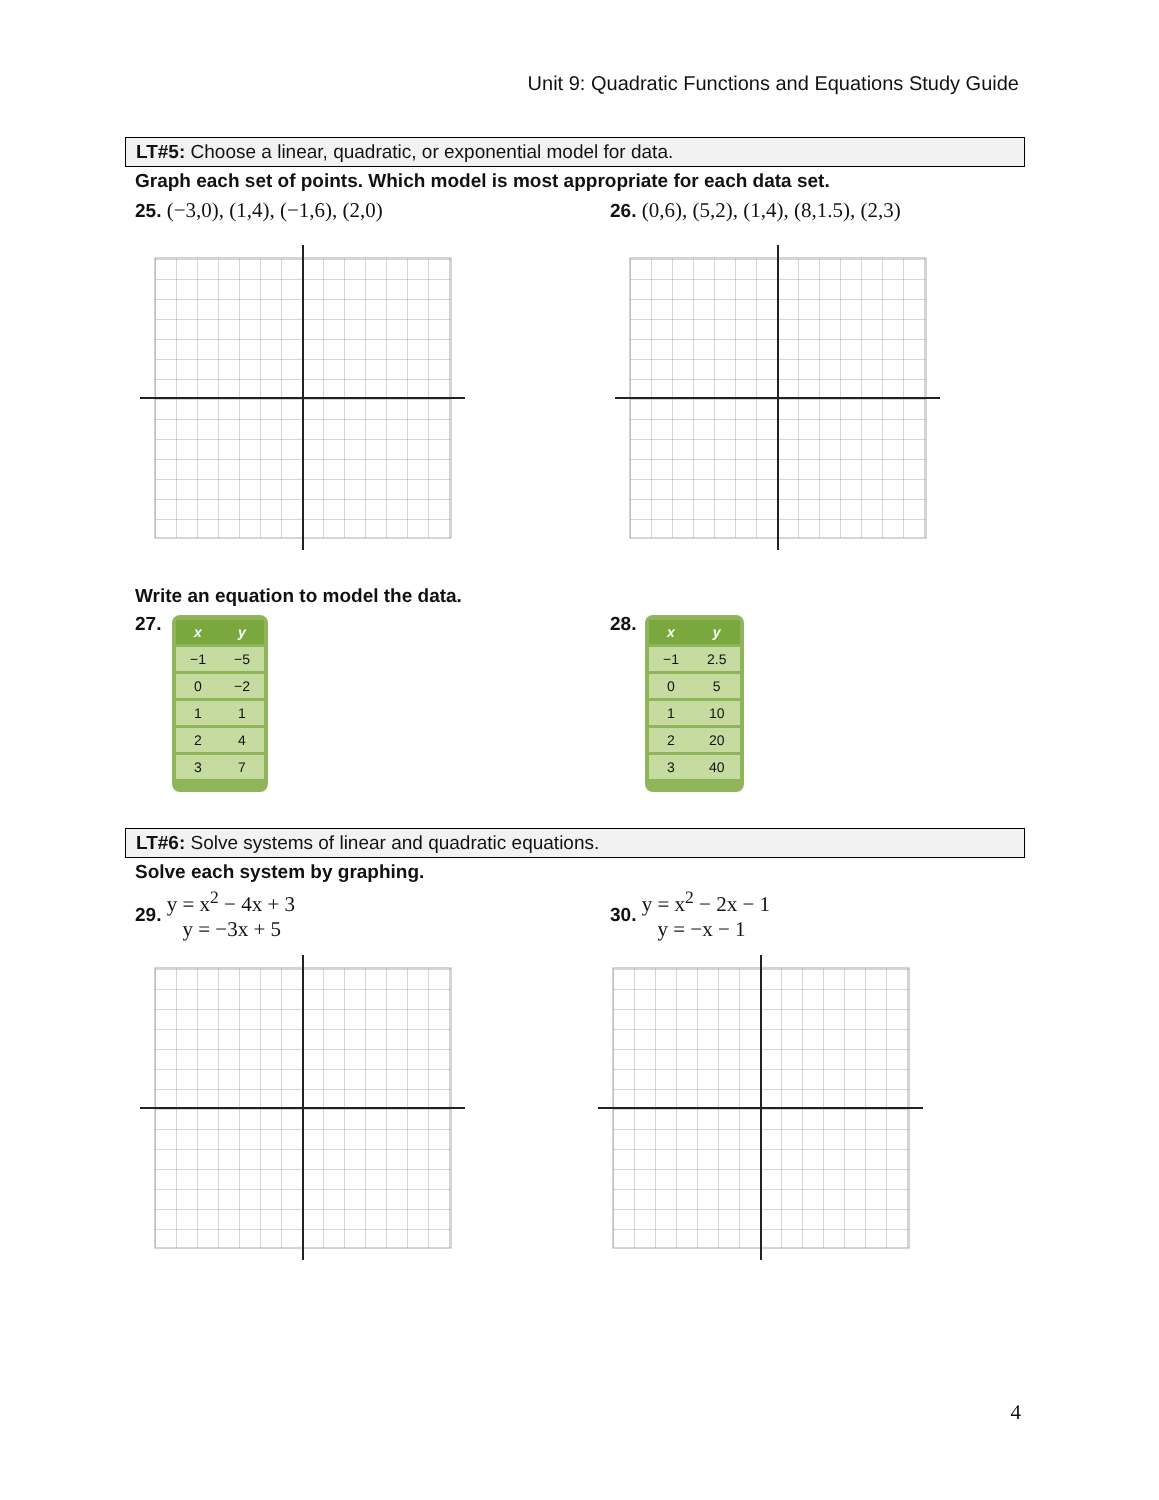Unit 9: Quadratic Functions and Equations Study Guide
LT#5: Choose a linear, quadratic, or exponential model for data.
Graph each set of points. Which model is most appropriate for each data set.
25. (−3,0), (1,4), (−1,6), (2,0)
26. (0,6), (5,2), (1,4), (8,1.5), (2,3)
Write an equation to model the data.
27.
| x | y |
| --- | --- |
| −1 | −5 |
| 0 | −2 |
| 1 | 1 |
| 2 | 4 |
| 3 | 7 |
28.
| x | y |
| --- | --- |
| −1 | 2.5 |
| 0 | 5 |
| 1 | 10 |
| 2 | 20 |
| 3 | 40 |
LT#6: Solve systems of linear and quadratic equations.
Solve each system by graphing.
29. y = x<sup>2</sup> − 4x + 3
y = −3x + 5
30. y = x<sup>2</sup> − 2x − 1
y = −x − 1
4